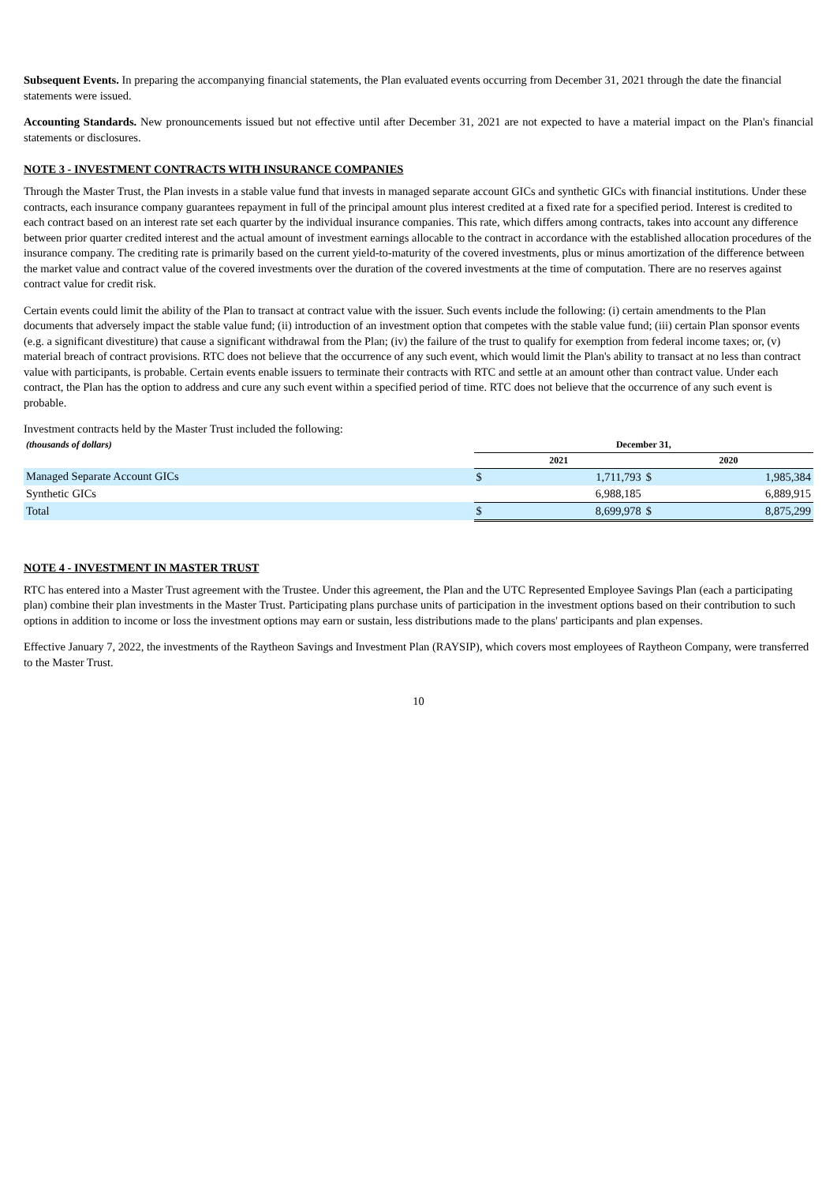Subsequent Events. In preparing the accompanying financial statements, the Plan evaluated events occurring from December 31, 2021 through the date the financial statements were issued.
Accounting Standards. New pronouncements issued but not effective until after December 31, 2021 are not expected to have a material impact on the Plan's financial statements or disclosures.
NOTE 3 - INVESTMENT CONTRACTS WITH INSURANCE COMPANIES
Through the Master Trust, the Plan invests in a stable value fund that invests in managed separate account GICs and synthetic GICs with financial institutions. Under these contracts, each insurance company guarantees repayment in full of the principal amount plus interest credited at a fixed rate for a specified period. Interest is credited to each contract based on an interest rate set each quarter by the individual insurance companies. This rate, which differs among contracts, takes into account any difference between prior quarter credited interest and the actual amount of investment earnings allocable to the contract in accordance with the established allocation procedures of the insurance company. The crediting rate is primarily based on the current yield-to-maturity of the covered investments, plus or minus amortization of the difference between the market value and contract value of the covered investments over the duration of the covered investments at the time of computation. There are no reserves against contract value for credit risk.
Certain events could limit the ability of the Plan to transact at contract value with the issuer. Such events include the following: (i) certain amendments to the Plan documents that adversely impact the stable value fund; (ii) introduction of an investment option that competes with the stable value fund; (iii) certain Plan sponsor events (e.g. a significant divestiture) that cause a significant withdrawal from the Plan; (iv) the failure of the trust to qualify for exemption from federal income taxes; or, (v) material breach of contract provisions. RTC does not believe that the occurrence of any such event, which would limit the Plan's ability to transact at no less than contract value with participants, is probable. Certain events enable issuers to terminate their contracts with RTC and settle at an amount other than contract value. Under each contract, the Plan has the option to address and cure any such event within a specified period of time. RTC does not believe that the occurrence of any such event is probable.
Investment contracts held by the Master Trust included the following:
| (thousands of dollars) | December 31, | | | |
| --- | --- | --- | --- | --- |
| | 2021 | | 2020 | |
| Managed Separate Account GICs | $ | 1,711,793 | $ | 1,985,384 |
| Synthetic GICs | | 6,988,185 | | 6,889,915 |
| Total | $ | 8,699,978 | $ | 8,875,299 |
NOTE 4 - INVESTMENT IN MASTER TRUST
RTC has entered into a Master Trust agreement with the Trustee. Under this agreement, the Plan and the UTC Represented Employee Savings Plan (each a participating plan) combine their plan investments in the Master Trust. Participating plans purchase units of participation in the investment options based on their contribution to such options in addition to income or loss the investment options may earn or sustain, less distributions made to the plans' participants and plan expenses.
Effective January 7, 2022, the investments of the Raytheon Savings and Investment Plan (RAYSIP), which covers most employees of Raytheon Company, were transferred to the Master Trust.
10